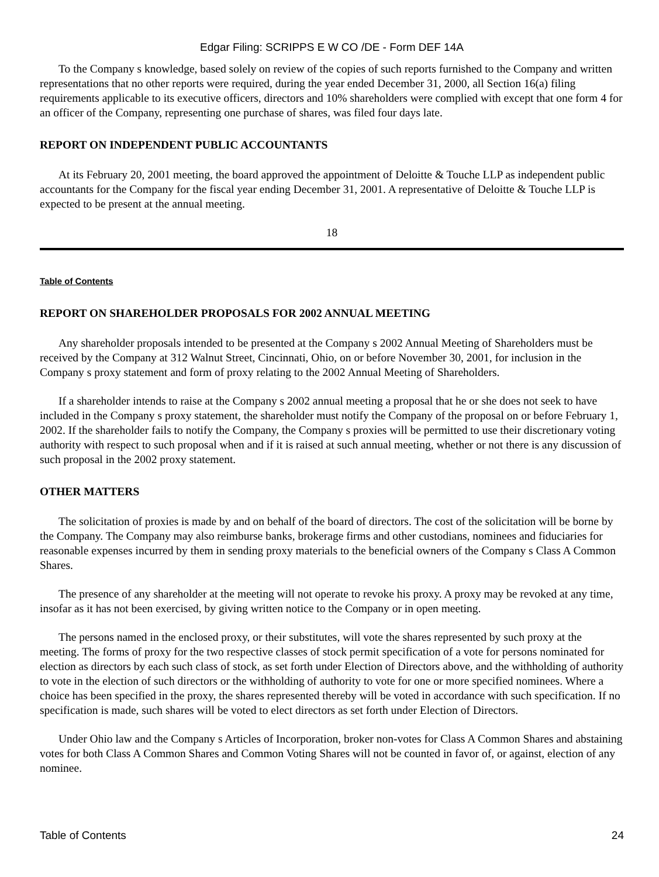Edgar Filing: SCRIPPS E W CO /DE - Form DEF 14A
To the Company s knowledge, based solely on review of the copies of such reports furnished to the Company and written representations that no other reports were required, during the year ended December 31, 2000, all Section 16(a) filing requirements applicable to its executive officers, directors and 10% shareholders were complied with except that one form 4 for an officer of the Company, representing one purchase of shares, was filed four days late.
REPORT ON INDEPENDENT PUBLIC ACCOUNTANTS
At its February 20, 2001 meeting, the board approved the appointment of Deloitte & Touche LLP as independent public accountants for the Company for the fiscal year ending December 31, 2001. A representative of Deloitte & Touche LLP is expected to be present at the annual meeting.
18
Table of Contents
REPORT ON SHAREHOLDER PROPOSALS FOR 2002 ANNUAL MEETING
Any shareholder proposals intended to be presented at the Company s 2002 Annual Meeting of Shareholders must be received by the Company at 312 Walnut Street, Cincinnati, Ohio, on or before November 30, 2001, for inclusion in the Company s proxy statement and form of proxy relating to the 2002 Annual Meeting of Shareholders.
If a shareholder intends to raise at the Company s 2002 annual meeting a proposal that he or she does not seek to have included in the Company s proxy statement, the shareholder must notify the Company of the proposal on or before February 1, 2002. If the shareholder fails to notify the Company, the Company s proxies will be permitted to use their discretionary voting authority with respect to such proposal when and if it is raised at such annual meeting, whether or not there is any discussion of such proposal in the 2002 proxy statement.
OTHER MATTERS
The solicitation of proxies is made by and on behalf of the board of directors. The cost of the solicitation will be borne by the Company. The Company may also reimburse banks, brokerage firms and other custodians, nominees and fiduciaries for reasonable expenses incurred by them in sending proxy materials to the beneficial owners of the Company s Class A Common Shares.
The presence of any shareholder at the meeting will not operate to revoke his proxy. A proxy may be revoked at any time, insofar as it has not been exercised, by giving written notice to the Company or in open meeting.
The persons named in the enclosed proxy, or their substitutes, will vote the shares represented by such proxy at the meeting. The forms of proxy for the two respective classes of stock permit specification of a vote for persons nominated for election as directors by each such class of stock, as set forth under Election of Directors above, and the withholding of authority to vote in the election of such directors or the withholding of authority to vote for one or more specified nominees. Where a choice has been specified in the proxy, the shares represented thereby will be voted in accordance with such specification. If no specification is made, such shares will be voted to elect directors as set forth under Election of Directors.
Under Ohio law and the Company s Articles of Incorporation, broker non-votes for Class A Common Shares and abstaining votes for both Class A Common Shares and Common Voting Shares will not be counted in favor of, or against, election of any nominee.
Table of Contents 24